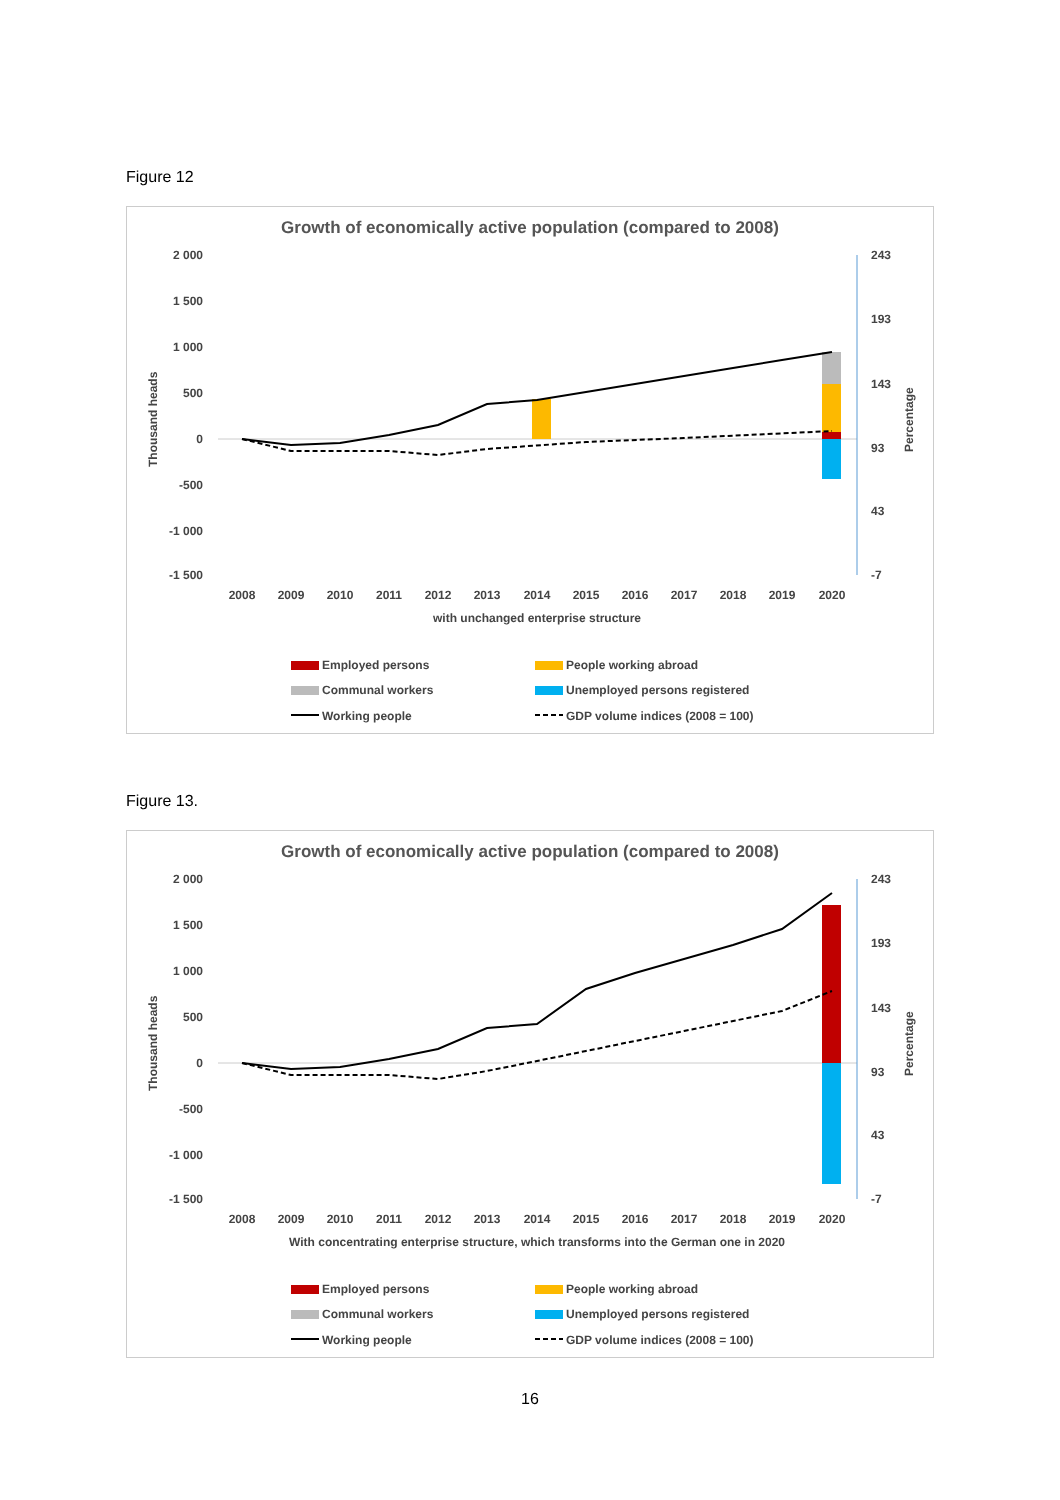Figure 12
Growth of economically active population (compared to 2008)
2 000
1 500
1 000
500
0
-500
-1 000
-1 500
243
193
143
93
43
-7
Thousand heads
Percentage
2008
2009
2010
2011
2012
2013
2014
2015
2016
2017
2018
2019
2020
with unchanged enterprise structure
Employed persons
People working abroad
Communal workers
Unemployed persons registered
Working people
GDP volume indices (2008 = 100)
Figure 13.
Growth of economically active population (compared to 2008)
2 000
1 500
1 000
500
0
-500
-1 000
-1 500
243
193
143
93
43
-7
Thousand heads
Percentage
2008
2009
2010
2011
2012
2013
2014
2015
2016
2017
2018
2019
2020
With concentrating enterprise structure, which transforms into the German one in 2020
Employed persons
People working abroad
Communal workers
Unemployed persons registered
Working people
GDP volume indices (2008 = 100)
16